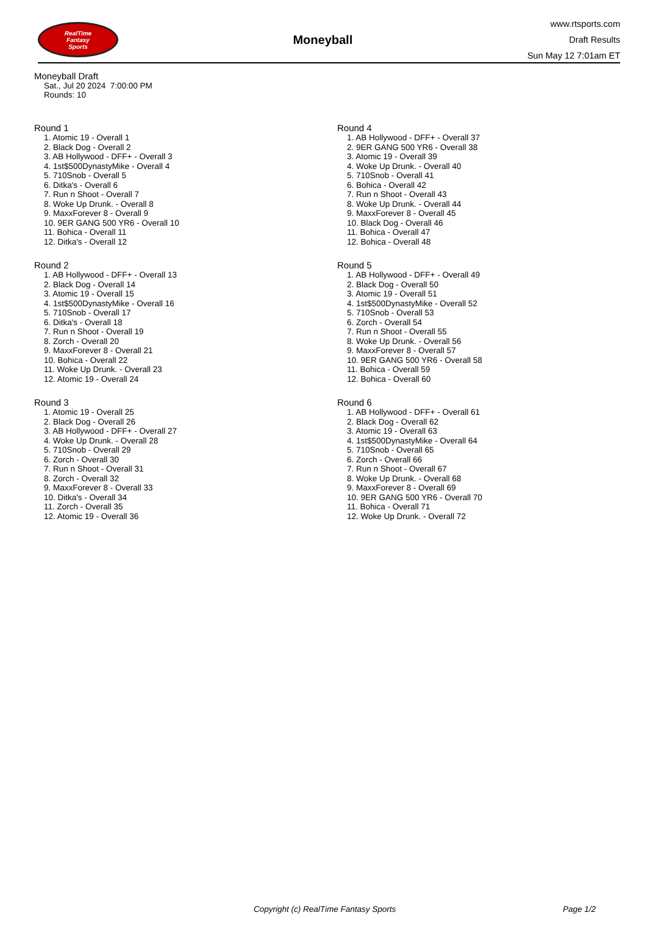RealTime
Fantasy
Sports
Moneyball
www.rtsports.com
Draft Results
Sun May 12 7:01am ET
Moneyball Draft
Sat., Jul 20 2024 7:00:00 PM
Rounds: 10
Round 1
1. Atomic 19 - Overall 1
2. Black Dog - Overall 2
3. AB Hollywood - DFF+ - Overall 3
4. 1st$500DynastyMike - Overall 4
5. 710Snob - Overall 5
6. Ditka's - Overall 6
7. Run n Shoot - Overall 7
8. Woke Up Drunk. - Overall 8
9. MaxxForever 8 - Overall 9
10. 9ER GANG 500 YR6 - Overall 10
11. Bohica - Overall 11
12. Ditka's - Overall 12
Round 2
1. AB Hollywood - DFF+ - Overall 13
2. Black Dog - Overall 14
3. Atomic 19 - Overall 15
4. 1st$500DynastyMike - Overall 16
5. 710Snob - Overall 17
6. Ditka's - Overall 18
7. Run n Shoot - Overall 19
8. Zorch - Overall 20
9. MaxxForever 8 - Overall 21
10. Bohica - Overall 22
11. Woke Up Drunk. - Overall 23
12. Atomic 19 - Overall 24
Round 3
1. Atomic 19 - Overall 25
2. Black Dog - Overall 26
3. AB Hollywood - DFF+ - Overall 27
4. Woke Up Drunk. - Overall 28
5. 710Snob - Overall 29
6. Zorch - Overall 30
7. Run n Shoot - Overall 31
8. Zorch - Overall 32
9. MaxxForever 8 - Overall 33
10. Ditka's - Overall 34
11. Zorch - Overall 35
12. Atomic 19 - Overall 36
Round 4
1. AB Hollywood - DFF+ - Overall 37
2. 9ER GANG 500 YR6 - Overall 38
3. Atomic 19 - Overall 39
4. Woke Up Drunk. - Overall 40
5. 710Snob - Overall 41
6. Bohica - Overall 42
7. Run n Shoot - Overall 43
8. Woke Up Drunk. - Overall 44
9. MaxxForever 8 - Overall 45
10. Black Dog - Overall 46
11. Bohica - Overall 47
12. Bohica - Overall 48
Round 5
1. AB Hollywood - DFF+ - Overall 49
2. Black Dog - Overall 50
3. Atomic 19 - Overall 51
4. 1st$500DynastyMike - Overall 52
5. 710Snob - Overall 53
6. Zorch - Overall 54
7. Run n Shoot - Overall 55
8. Woke Up Drunk. - Overall 56
9. MaxxForever 8 - Overall 57
10. 9ER GANG 500 YR6 - Overall 58
11. Bohica - Overall 59
12. Bohica - Overall 60
Round 6
1. AB Hollywood - DFF+ - Overall 61
2. Black Dog - Overall 62
3. Atomic 19 - Overall 63
4. 1st$500DynastyMike - Overall 64
5. 710Snob - Overall 65
6. Zorch - Overall 66
7. Run n Shoot - Overall 67
8. Woke Up Drunk. - Overall 68
9. MaxxForever 8 - Overall 69
10. 9ER GANG 500 YR6 - Overall 70
11. Bohica - Overall 71
12. Woke Up Drunk. - Overall 72
Copyright (c) RealTime Fantasy Sports Page 1/2